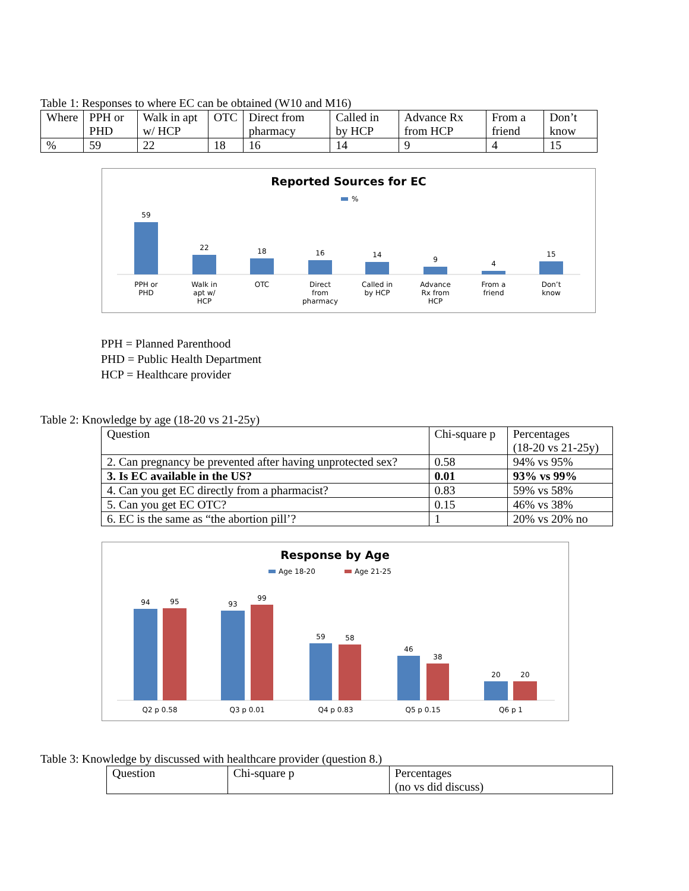Table 1: Responses to where EC can be obtained (W10 and M16)
| Where | PPH or PHD | Walk in apt w/ HCP | OTC | Direct from pharmacy | Called in by HCP | Advance Rx from HCP | From a friend | Don’t know |
| % | 59 | 22 | 18 | 16 | 14 | 9 | 4 | 15 |
Reported Sources for EC
%
59
22
18
16
14
9
4
15
PPH or
PHD
Walk in
apt w/
HCP
OTC
Direct
from
pharmacy
Called in
by HCP
Advance
Rx from
HCP
From a
friend
Don’t
know
PPH = Planned Parenthood
PHD = Public Health Department
HCP = Healthcare provider
Table 2: Knowledge by age (18-20 vs 21-25y)
| Question | Chi-square p | Percentages (18-20 vs 21-25y) |
| 2. Can pregnancy be prevented after having unprotected sex? | 0.58 | 94% vs 95% |
| 3. Is EC available in the US? | 0.01 | 93% vs 99% |
| 4. Can you get EC directly from a pharmacist? | 0.83 | 59% vs 58% |
| 5. Can you get EC OTC? | 0.15 | 46% vs 38% |
| 6. EC is the same as “the abortion pill’? | 1 | 20% vs 20% no |
Response by Age
Age 18-20
Age 21-25
94
95
93
99
59
58
46
38
20
20
Q2 p 0.58
Q3 p 0.01
Q4 p 0.83
Q5 p 0.15
Q6 p 1
Table 3: Knowledge by discussed with healthcare provider (question 8.)
| Question | Chi-square p | Percentages (no vs did discuss) |